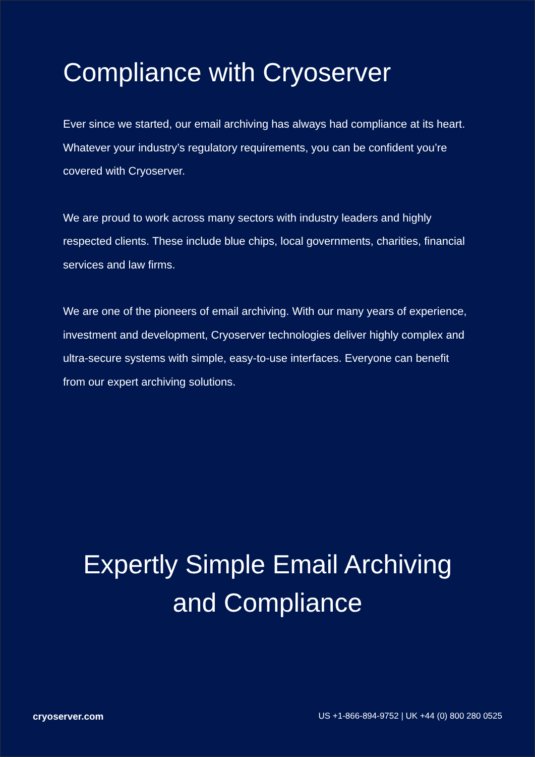Compliance with Cryoserver
Ever since we started, our email archiving has always had compliance at its heart. Whatever your industry’s regulatory requirements, you can be confident you’re covered with Cryoserver.
We are proud to work across many sectors with industry leaders and highly respected clients. These include blue chips, local governments, charities, financial services and law firms.
We are one of the pioneers of email archiving. With our many years of experience, investment and development, Cryoserver technologies deliver highly complex and ultra-secure systems with simple, easy-to-use interfaces. Everyone can benefit from our expert archiving solutions.
Expertly Simple Email Archiving
and Compliance
cryoserver.com US +1-866-894-9752 | UK +44 (0) 800 280 0525